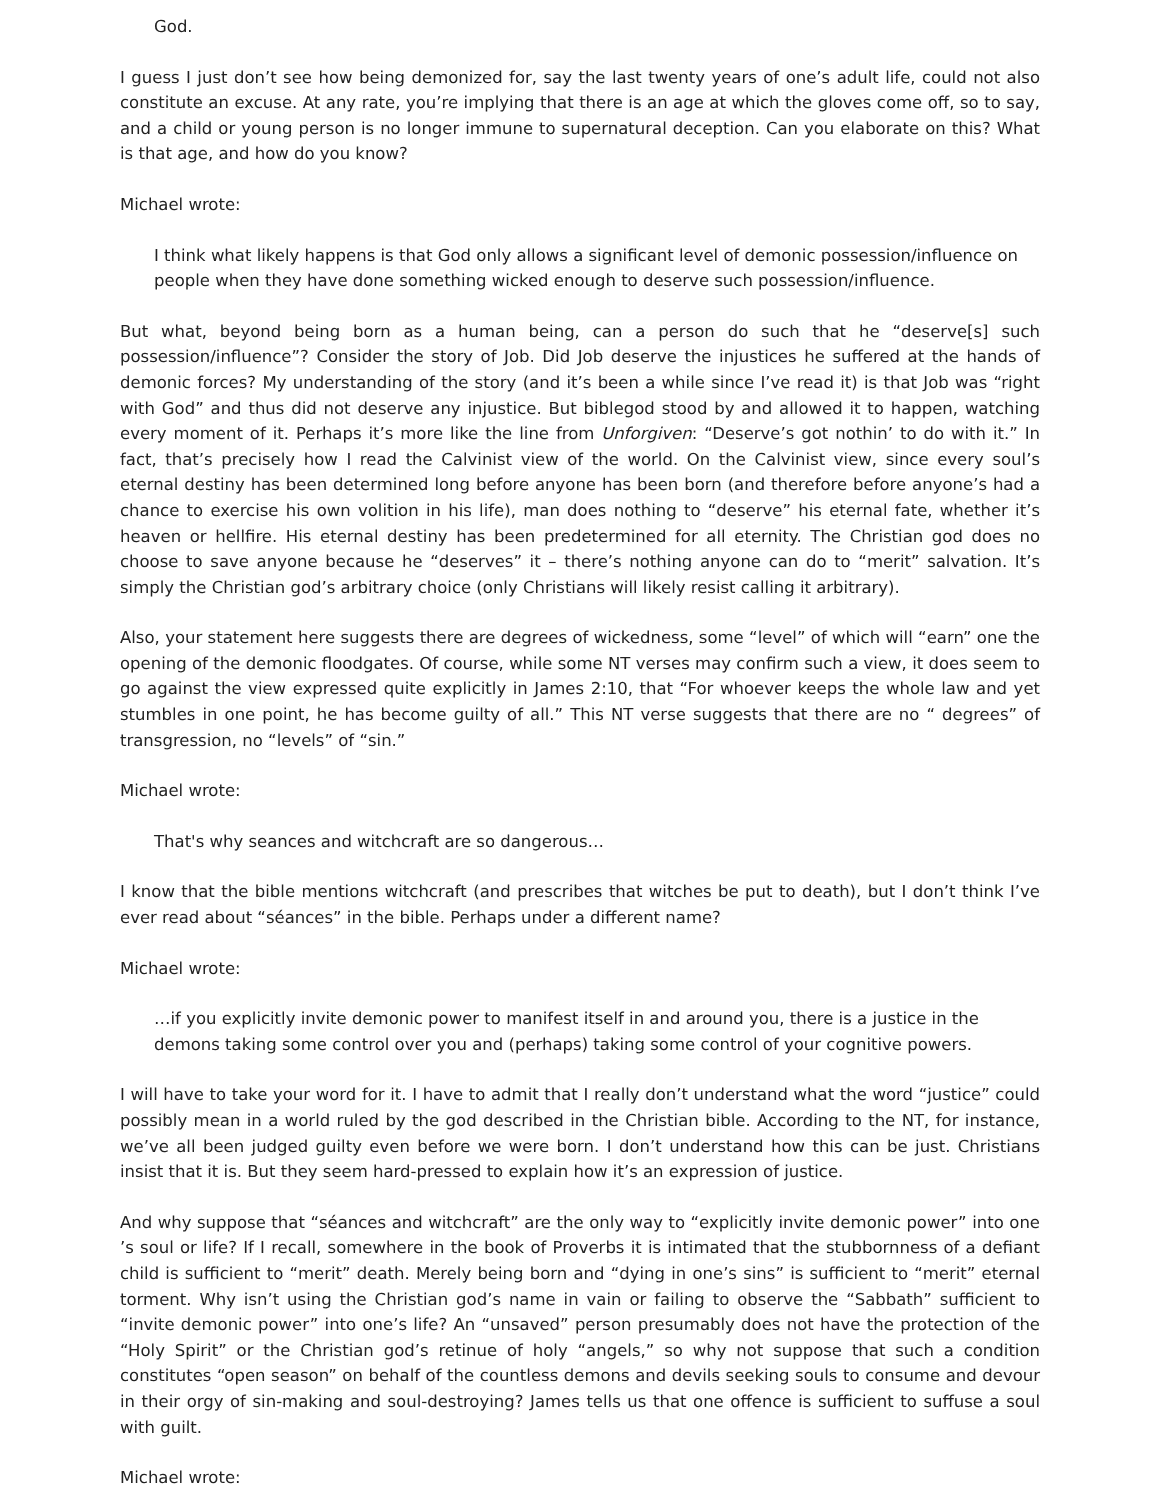God.
I guess I just don’t see how being demonized for, say the last twenty years of one’s adult life, could not also constitute an excuse. At any rate, you’re implying that there is an age at which the gloves come off, so to say, and a child or young person is no longer immune to supernatural deception. Can you elaborate on this? What is that age, and how do you know?
Michael wrote:
I think what likely happens is that God only allows a significant level of demonic possession/influence on people when they have done something wicked enough to deserve such possession/influence.
But what, beyond being born as a human being, can a person do such that he “deserve[s] such possession/influence”? Consider the story of Job. Did Job deserve the injustices he suffered at the hands of demonic forces? My understanding of the story (and it’s been a while since I’ve read it) is that Job was “right with God” and thus did not deserve any injustice. But biblegod stood by and allowed it to happen, watching every moment of it. Perhaps it’s more like the line from Unforgiven: “Deserve’s got nothin’ to do with it.” In fact, that’s precisely how I read the Calvinist view of the world. On the Calvinist view, since every soul’s eternal destiny has been determined long before anyone has been born (and therefore before anyone’s had a chance to exercise his own volition in his life), man does nothing to “deserve” his eternal fate, whether it’s heaven or hellfire. His eternal destiny has been predetermined for all eternity. The Christian god does no choose to save anyone because he “deserves” it – there’s nothing anyone can do to “merit” salvation. It’s simply the Christian god’s arbitrary choice (only Christians will likely resist calling it arbitrary).
Also, your statement here suggests there are degrees of wickedness, some “level” of which will “earn” one the opening of the demonic floodgates. Of course, while some NT verses may confirm such a view, it does seem to go against the view expressed quite explicitly in James 2:10, that “For whoever keeps the whole law and yet stumbles in one point, he has become guilty of all.” This NT verse suggests that there are no “ degrees” of transgression, no “levels” of “sin.”
Michael wrote:
That's why seances and witchcraft are so dangerous…
I know that the bible mentions witchcraft (and prescribes that witches be put to death), but I don’t think I’ve ever read about “séances” in the bible. Perhaps under a different name?
Michael wrote:
…if you explicitly invite demonic power to manifest itself in and around you, there is a justice in the demons taking some control over you and (perhaps) taking some control of your cognitive powers.
I will have to take your word for it. I have to admit that I really don’t understand what the word “justice” could possibly mean in a world ruled by the god described in the Christian bible. According to the NT, for instance, we’ve all been judged guilty even before we were born. I don’t understand how this can be just. Christians insist that it is. But they seem hard-pressed to explain how it’s an expression of justice.
And why suppose that “séances and witchcraft” are the only way to “explicitly invite demonic power” into one ’s soul or life? If I recall, somewhere in the book of Proverbs it is intimated that the stubbornness of a defiant child is sufficient to “merit” death. Merely being born and “dying in one’s sins” is sufficient to “merit” eternal torment. Why isn’t using the Christian god’s name in vain or failing to observe the “Sabbath” sufficient to “invite demonic power” into one’s life? An “unsaved” person presumably does not have the protection of the “Holy Spirit” or the Christian god’s retinue of holy “angels,” so why not suppose that such a condition constitutes “open season” on behalf of the countless demons and devils seeking souls to consume and devour in their orgy of sin-making and soul-destroying? James tells us that one offence is sufficient to suffuse a soul with guilt.
Michael wrote: